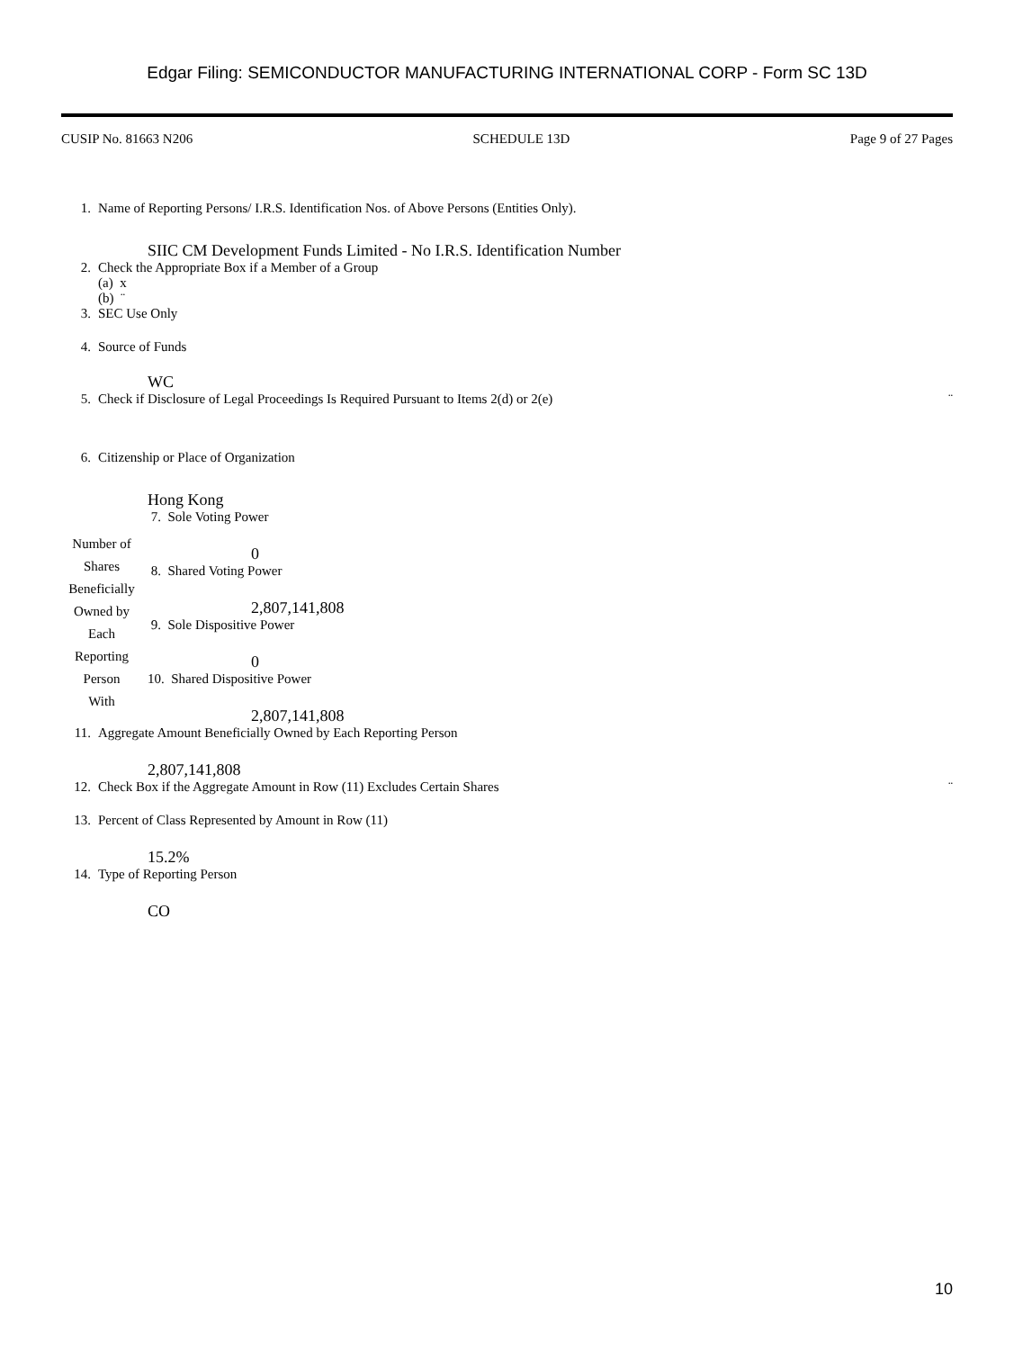Edgar Filing: SEMICONDUCTOR MANUFACTURING INTERNATIONAL CORP - Form SC 13D
CUSIP No. 81663 N206 SCHEDULE 13D Page 9 of 27 Pages
1. Name of Reporting Persons/ I.R.S. Identification Nos. of Above Persons (Entities Only).
SIIC CM Development Funds Limited - No I.R.S. Identification Number
2. Check the Appropriate Box if a Member of a Group
(a) x
(b) ¨
3. SEC Use Only
4. Source of Funds
WC
5. Check if Disclosure of Legal Proceedings Is Required Pursuant to Items 2(d) or 2(e) ¨
6. Citizenship or Place of Organization
Hong Kong
| Number of Shares Beneficially Owned by Each Reporting Person With | 7. Sole Voting Power 0 8. Shared Voting Power 2,807,141,808 9. Sole Dispositive Power 0 10. Shared Dispositive Power 2,807,141,808 |
11. Aggregate Amount Beneficially Owned by Each Reporting Person
2,807,141,808
12. Check Box if the Aggregate Amount in Row (11) Excludes Certain Shares ¨
13. Percent of Class Represented by Amount in Row (11)
15.2%
14. Type of Reporting Person
CO
10